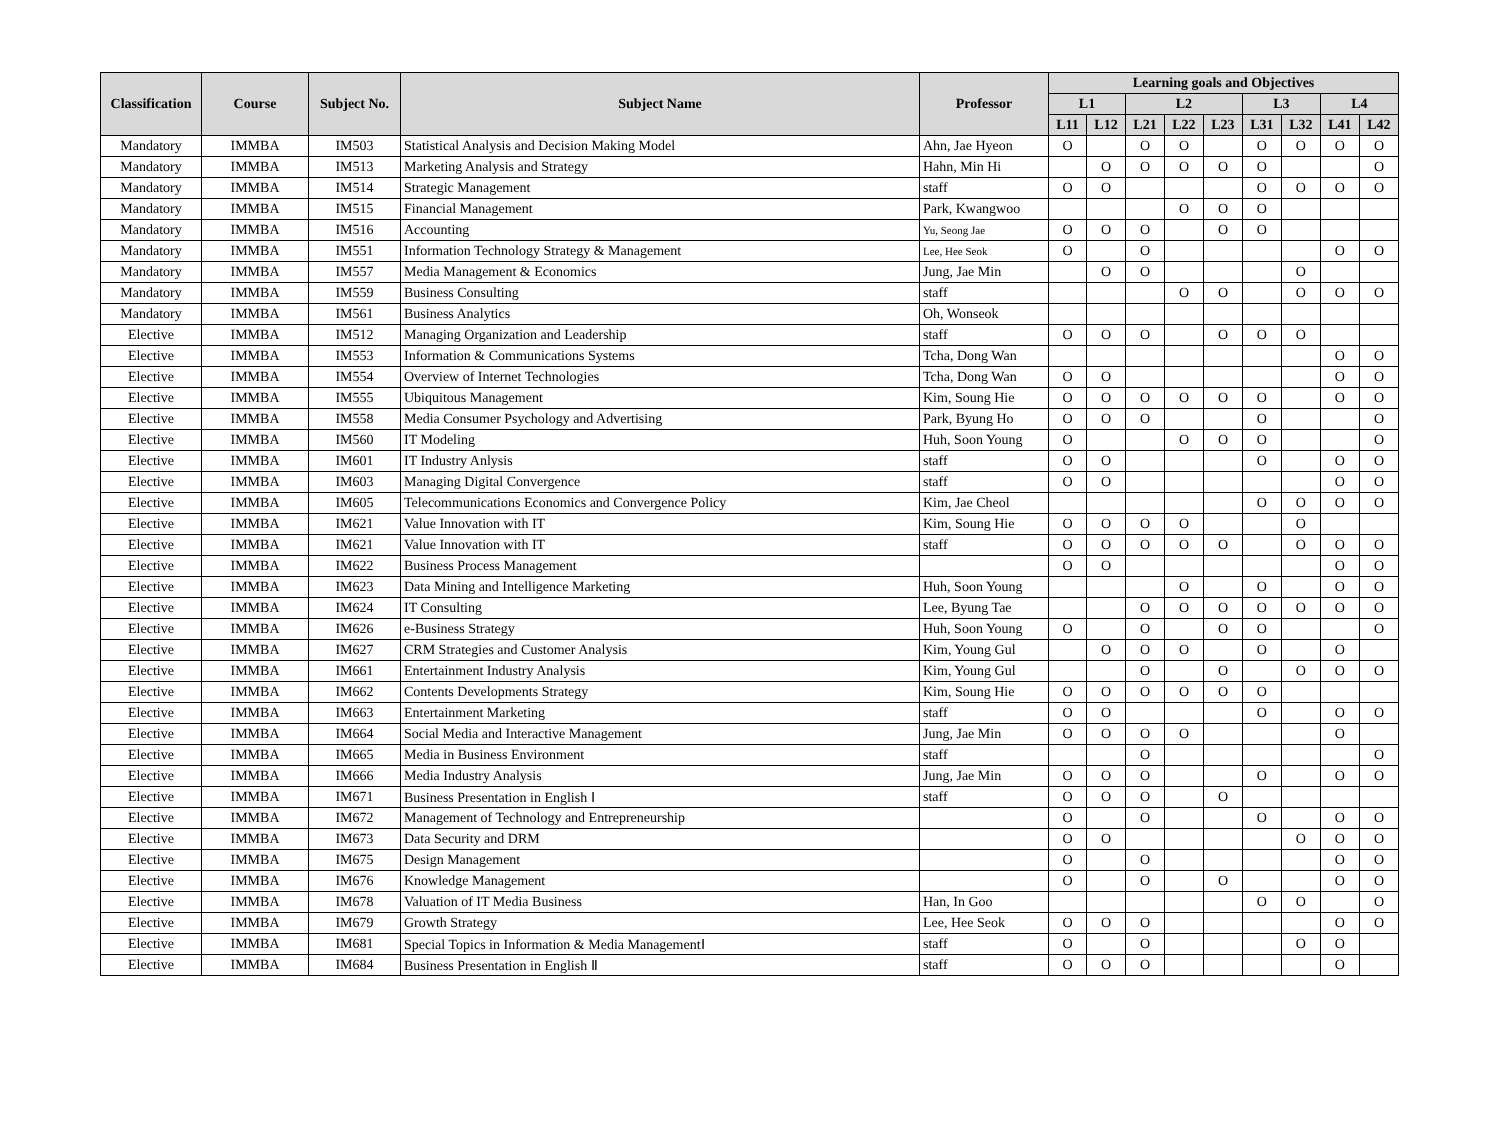| Classification | Course | Subject No. | Subject Name | Professor | Learning goals and Objectives | | | | | | | | |
| --- | --- | --- | --- | --- | --- | --- | --- | --- | --- | --- | --- | --- | --- |
| | | | | | L1 | | L2 | | | L3 | | L4 | |
| | | | | | L11 | L12 | L21 | L22 | L23 | L31 | L32 | L41 | L42 |
| Mandatory | IMMBA | IM503 | Statistical Analysis and Decision Making Model | Ahn, Jae Hyeon | O | | O | O | | O | O | O | O |
| Mandatory | IMMBA | IM513 | Marketing Analysis and Strategy | Hahn, Min Hi | | O | O | O | O | O | | | O |
| Mandatory | IMMBA | IM514 | Strategic Management | staff | O | O | | | | O | O | O | O |
| Mandatory | IMMBA | IM515 | Financial Management | Park, Kwangwoo | | | | O | O | O | | | |
| Mandatory | IMMBA | IM516 | Accounting | Yu, Seong Jae | O | O | O | | O | O | | | |
| Mandatory | IMMBA | IM551 | Information Technology Strategy & Management | Lee, Hee Seok | O | | O | | | | | O | O |
| Mandatory | IMMBA | IM557 | Media Management & Economics | Jung, Jae Min | | O | O | | | | O | | |
| Mandatory | IMMBA | IM559 | Business Consulting | staff | | | | O | O | | O | O | O |
| Mandatory | IMMBA | IM561 | Business Analytics | Oh, Wonseok | | | | | | | | | |
| Elective | IMMBA | IM512 | Managing Organization and Leadership | staff | O | O | O | | O | O | O | | |
| Elective | IMMBA | IM553 | Information & Communications Systems | Tcha, Dong Wan | | | | | | | | O | O |
| Elective | IMMBA | IM554 | Overview of Internet Technologies | Tcha, Dong Wan | O | O | | | | | | O | O |
| Elective | IMMBA | IM555 | Ubiquitous Management | Kim, Soung Hie | O | O | O | O | O | O | | O | O |
| Elective | IMMBA | IM558 | Media Consumer Psychology and Advertising | Park, Byung Ho | O | O | O | | | O | | | O |
| Elective | IMMBA | IM560 | IT Modeling | Huh, Soon Young | O | | | O | O | O | | | O |
| Elective | IMMBA | IM601 | IT Industry Anlysis | staff | O | O | | | | O | | O | O |
| Elective | IMMBA | IM603 | Managing Digital Convergence | staff | O | O | | | | | | O | O |
| Elective | IMMBA | IM605 | Telecommunications Economics and Convergence Policy | Kim, Jae Cheol | | | | | | O | O | O | O |
| Elective | IMMBA | IM621 | Value Innovation with IT | Kim, Soung Hie | O | O | O | O | | | O | | |
| Elective | IMMBA | IM621 | Value Innovation with IT | staff | O | O | O | O | O | | O | O | O |
| Elective | IMMBA | IM622 | Business Process Management | | O | O | | | | | | O | O |
| Elective | IMMBA | IM623 | Data Mining and Intelligence Marketing | Huh, Soon Young | | | | O | | O | | O | O |
| Elective | IMMBA | IM624 | IT Consulting | Lee, Byung Tae | | | O | O | O | O | O | O | O |
| Elective | IMMBA | IM626 | e-Business Strategy | Huh, Soon Young | O | | O | | O | O | | | O |
| Elective | IMMBA | IM627 | CRM Strategies and Customer Analysis | Kim, Young Gul | | O | O | O | | O | | O | |
| Elective | IMMBA | IM661 | Entertainment Industry Analysis | Kim, Young Gul | | | O | | O | | O | O | O |
| Elective | IMMBA | IM662 | Contents Developments Strategy | Kim, Soung Hie | O | O | O | O | O | O | | | |
| Elective | IMMBA | IM663 | Entertainment Marketing | staff | O | O | | | | O | | O | O |
| Elective | IMMBA | IM664 | Social Media and Interactive Management | Jung, Jae Min | O | O | O | O | | | | O | |
| Elective | IMMBA | IM665 | Media in Business Environment | staff | | | O | | | | | | O |
| Elective | IMMBA | IM666 | Media Industry Analysis | Jung, Jae Min | O | O | O | | | O | | O | O |
| Elective | IMMBA | IM671 | Business Presentation in English Ⅰ | staff | O | O | O | | O | | | | |
| Elective | IMMBA | IM672 | Management of Technology and Entrepreneurship | | O | | O | | | O | | O | O |
| Elective | IMMBA | IM673 | Data Security and DRM | | O | O | | | | | O | O | O |
| Elective | IMMBA | IM675 | Design Management | | O | | O | | | | | O | O |
| Elective | IMMBA | IM676 | Knowledge Management | | O | | O | | O | | | O | O |
| Elective | IMMBA | IM678 | Valuation of IT Media Business | Han, In Goo | | | | | | O | O | | O |
| Elective | IMMBA | IM679 | Growth Strategy | Lee, Hee Seok | O | O | O | | | | | O | O |
| Elective | IMMBA | IM681 | Special Topics in Information & Media ManagementⅠ | staff | O | | O | | | | O | O | |
| Elective | IMMBA | IM684 | Business Presentation in English Ⅱ | staff | O | O | O | | | | | O | |